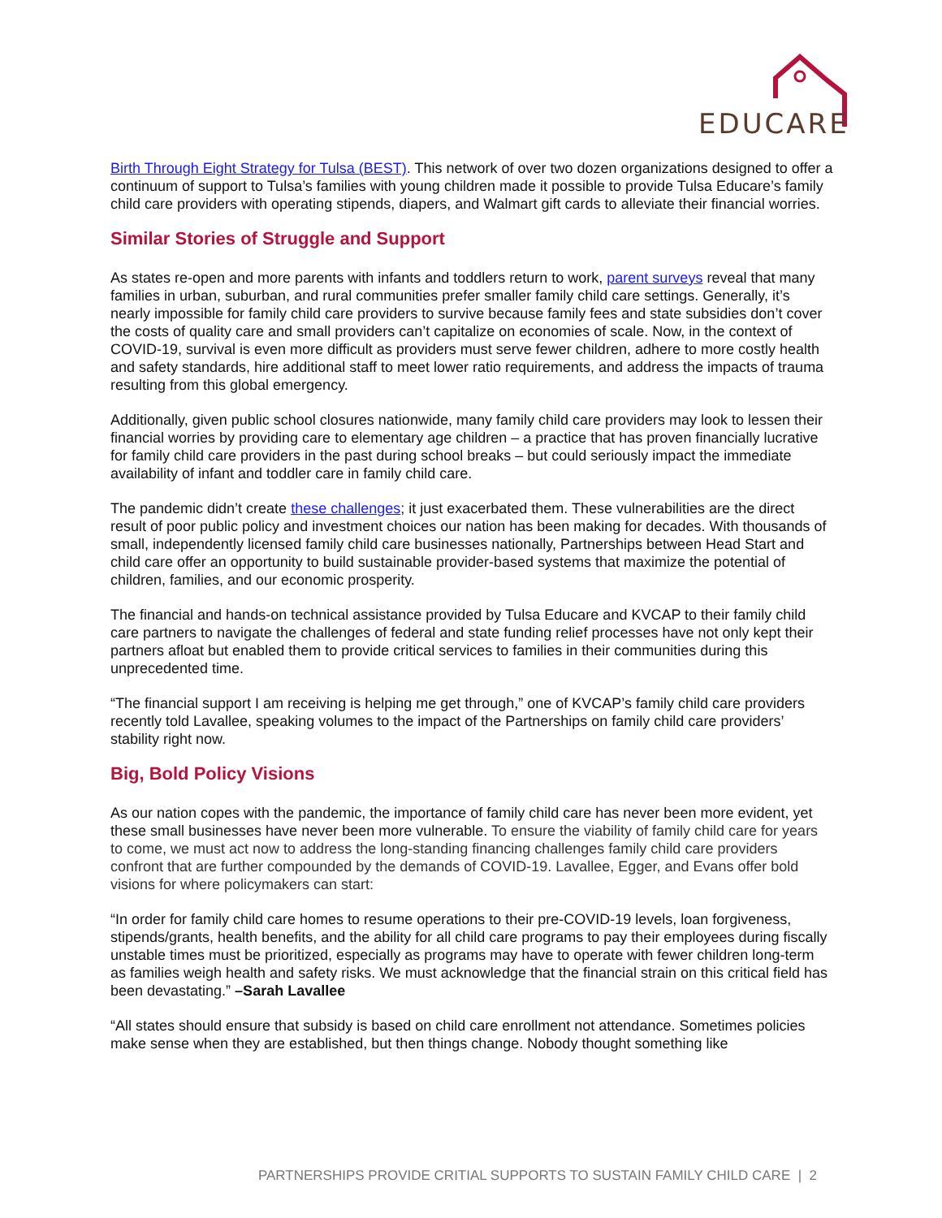EDUCARE
Birth Through Eight Strategy for Tulsa (BEST). This network of over two dozen organizations designed to offer a continuum of support to Tulsa’s families with young children made it possible to provide Tulsa Educare’s family child care providers with operating stipends, diapers, and Walmart gift cards to alleviate their financial worries.
Similar Stories of Struggle and Support
As states re-open and more parents with infants and toddlers return to work, parent surveys reveal that many families in urban, suburban, and rural communities prefer smaller family child care settings. Generally, it’s nearly impossible for family child care providers to survive because family fees and state subsidies don’t cover the costs of quality care and small providers can’t capitalize on economies of scale. Now, in the context of COVID-19, survival is even more difficult as providers must serve fewer children, adhere to more costly health and safety standards, hire additional staff to meet lower ratio requirements, and address the impacts of trauma resulting from this global emergency.
Additionally, given public school closures nationwide, many family child care providers may look to lessen their financial worries by providing care to elementary age children – a practice that has proven financially lucrative for family child care providers in the past during school breaks – but could seriously impact the immediate availability of infant and toddler care in family child care.
The pandemic didn’t create these challenges; it just exacerbated them. These vulnerabilities are the direct result of poor public policy and investment choices our nation has been making for decades. With thousands of small, independently licensed family child care businesses nationally, Partnerships between Head Start and child care offer an opportunity to build sustainable provider-based systems that maximize the potential of children, families, and our economic prosperity.
The financial and hands-on technical assistance provided by Tulsa Educare and KVCAP to their family child care partners to navigate the challenges of federal and state funding relief processes have not only kept their partners afloat but enabled them to provide critical services to families in their communities during this unprecedented time.
“The financial support I am receiving is helping me get through,” one of KVCAP’s family child care providers recently told Lavallee, speaking volumes to the impact of the Partnerships on family child care providers’ stability right now.
Big, Bold Policy Visions
As our nation copes with the pandemic, the importance of family child care has never been more evident, yet these small businesses have never been more vulnerable. To ensure the viability of family child care for years to come, we must act now to address the long-standing financing challenges family child care providers confront that are further compounded by the demands of COVID-19. Lavallee, Egger, and Evans offer bold visions for where policymakers can start:
“In order for family child care homes to resume operations to their pre-COVID-19 levels, loan forgiveness, stipends/grants, health benefits, and the ability for all child care programs to pay their employees during fiscally unstable times must be prioritized, especially as programs may have to operate with fewer children long-term as families weigh health and safety risks. We must acknowledge that the financial strain on this critical field has been devastating.” –Sarah Lavallee
“All states should ensure that subsidy is based on child care enrollment not attendance. Sometimes policies make sense when they are established, but then things change. Nobody thought something like
PARTNERSHIPS PROVIDE CRITIAL SUPPORTS TO SUSTAIN FAMILY CHILD CARE | 2